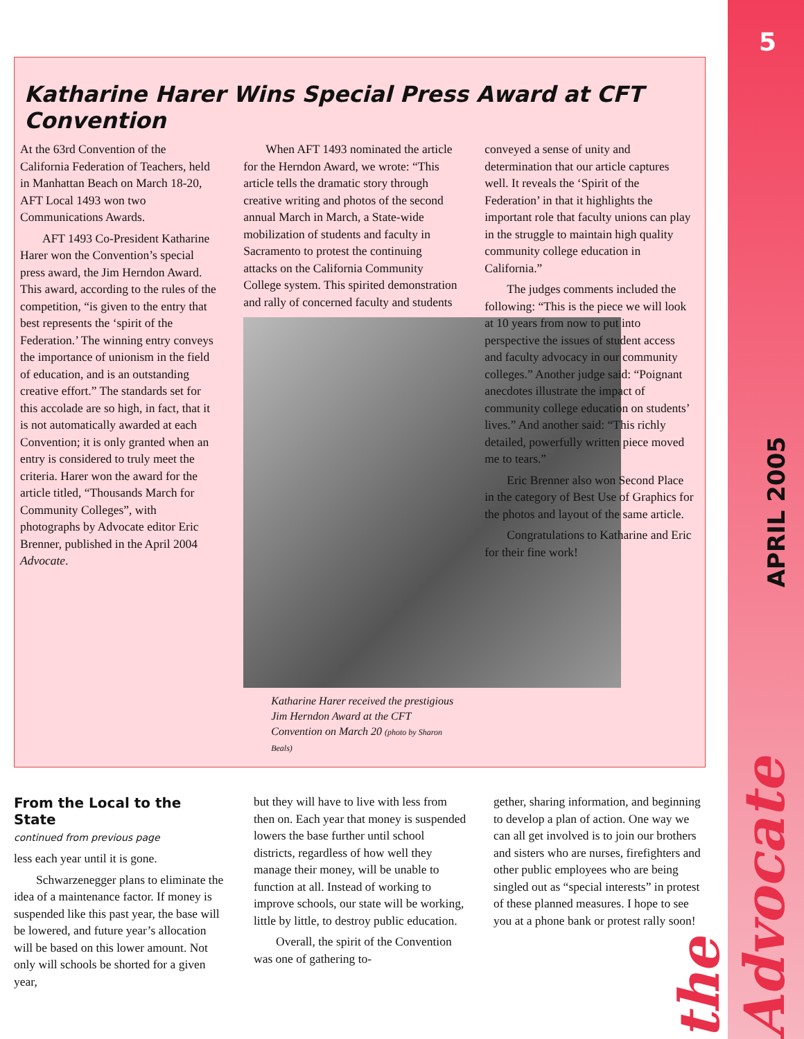5
APRIL 2005
the Advocate
Katharine Harer Wins Special Press Award at CFT Convention
At the 63rd Convention of the California Federation of Teachers, held in Manhattan Beach on March 18-20, AFT Local 1493 won two Communications Awards.
AFT 1493 Co-President Katharine Harer won the Convention’s special press award, the Jim Herndon Award. This award, according to the rules of the competition, “is given to the entry that best represents the ‘spirit of the Federation.’ The winning entry conveys the importance of unionism in the field of education, and is an outstanding creative effort.” The standards set for this accolade are so high, in fact, that it is not automatically awarded at each Convention; it is only granted when an entry is considered to truly meet the criteria. Harer won the award for the article titled, “Thousands March for Community Colleges”, with photographs by Advocate editor Eric Brenner, published in the April 2004 Advocate.
When AFT 1493 nominated the article for the Herndon Award, we wrote: “This article tells the dramatic story through creative writing and photos of the second annual March in March, a State-wide mobilization of students and faculty in Sacramento to protest the continuing attacks on the California Community College system. This spirited demonstration and rally of concerned faculty and students
Katharine Harer received the prestigious Jim Herndon Award at the CFT Convention on March 20 (photo by Sharon Beals)
conveyed a sense of unity and determination that our article captures well. It reveals the ‘Spirit of the Federation’ in that it highlights the important role that faculty unions can play in the struggle to maintain high quality community college education in California.”
The judges comments included the following: “This is the piece we will look at 10 years from now to put into perspective the issues of student access and faculty advocacy in our community colleges.” Another judge said: “Poignant anecdotes illustrate the impact of community college education on students’ lives.” And another said: “This richly detailed, powerfully written piece moved me to tears.”
Eric Brenner also won Second Place in the category of Best Use of Graphics for the photos and layout of the same article.
Congratulations to Katharine and Eric for their fine work!
From the Local to the State
continued from previous page
less each year until it is gone.
Schwarzenegger plans to eliminate the idea of a maintenance factor. If money is suspended like this past year, the base will be lowered, and future year’s allocation will be based on this lower amount. Not only will schools be shorted for a given year,
but they will have to live with less from then on. Each year that money is suspended lowers the base further until school districts, regardless of how well they manage their money, will be unable to function at all. Instead of working to improve schools, our state will be working, little by little, to destroy public education.
Overall, the spirit of the Convention was one of gathering to-
gether, sharing information, and beginning to develop a plan of action. One way we can all get involved is to join our brothers and sisters who are nurses, firefighters and other public employees who are being singled out as “special interests” in protest of these planned measures. I hope to see you at a phone bank or protest rally soon!